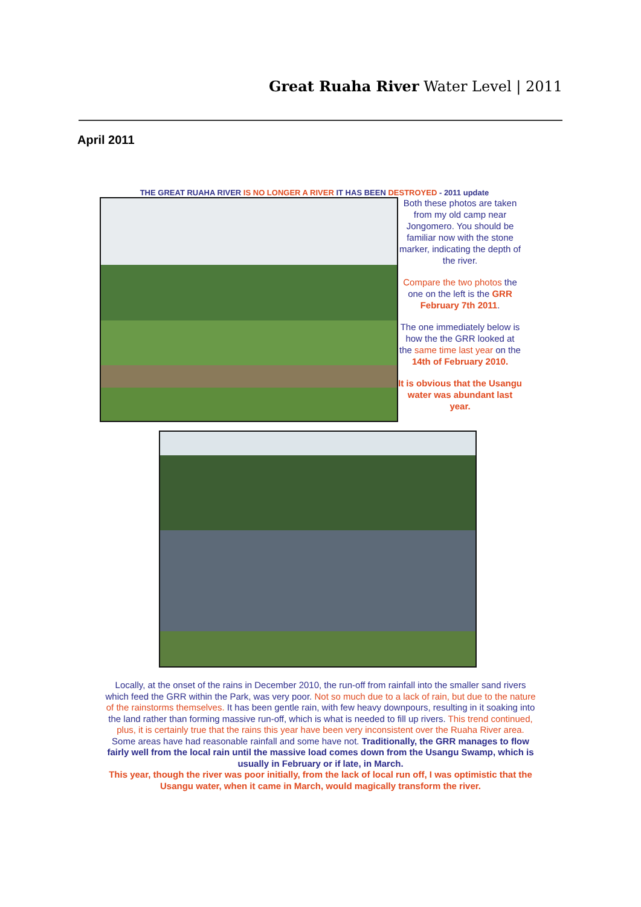Great Ruaha River Water Level | 2011
April 2011
THE GREAT RUAHA RIVER IS NO LONGER A RIVER IT HAS BEEN DESTROYED - 2011 update
Both these photos are taken from my old camp near Jongomero. You should be familiar now with the stone marker, indicating the depth of the river.
Compare the two photos the one on the left is the GRR February 7th 2011.
The one immediately below is how the the GRR looked at the same time last year on the 14th of February 2010.
It is obvious that the Usangu water was abundant last year.
Locally, at the onset of the rains in December 2010, the run-off from rainfall into the smaller sand rivers which feed the GRR within the Park, was very poor. Not so much due to a lack of rain, but due to the nature of the rainstorms themselves. It has been gentle rain, with few heavy downpours, resulting in it soaking into the land rather than forming massive run-off, which is what is needed to fill up rivers. This trend continued, plus, it is certainly true that the rains this year have been very inconsistent over the Ruaha River area.
Some areas have had reasonable rainfall and some have not. Traditionally, the GRR manages to flow fairly well from the local rain until the massive load comes down from the Usangu Swamp, which is usually in February or if late, in March.
This year, though the river was poor initially, from the lack of local run off, I was optimistic that the Usangu water, when it came in March, would magically transform the river.